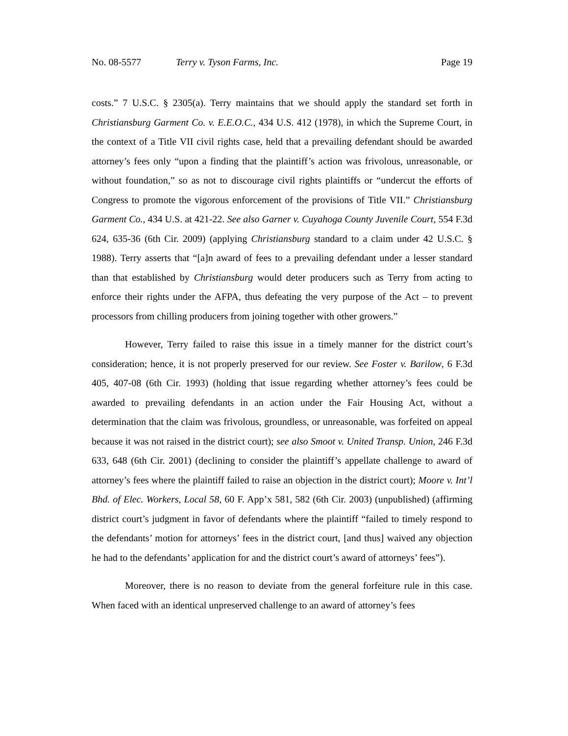No. 08-5577 Terry v. Tyson Farms, Inc. Page 19
costs.” 7 U.S.C. § 2305(a). Terry maintains that we should apply the standard set forth in Christiansburg Garment Co. v. E.E.O.C., 434 U.S. 412 (1978), in which the Supreme Court, in the context of a Title VII civil rights case, held that a prevailing defendant should be awarded attorney’s fees only “upon a finding that the plaintiff’s action was frivolous, unreasonable, or without foundation,” so as not to discourage civil rights plaintiffs or “undercut the efforts of Congress to promote the vigorous enforcement of the provisions of Title VII.” Christiansburg Garment Co., 434 U.S. at 421-22. See also Garner v. Cuyahoga County Juvenile Court, 554 F.3d 624, 635-36 (6th Cir. 2009) (applying Christiansburg standard to a claim under 42 U.S.C. § 1988). Terry asserts that “[a]n award of fees to a prevailing defendant under a lesser standard than that established by Christiansburg would deter producers such as Terry from acting to enforce their rights under the AFPA, thus defeating the very purpose of the Act – to prevent processors from chilling producers from joining together with other growers.”
However, Terry failed to raise this issue in a timely manner for the district court’s consideration; hence, it is not properly preserved for our review. See Foster v. Barilow, 6 F.3d 405, 407-08 (6th Cir. 1993) (holding that issue regarding whether attorney’s fees could be awarded to prevailing defendants in an action under the Fair Housing Act, without a determination that the claim was frivolous, groundless, or unreasonable, was forfeited on appeal because it was not raised in the district court); see also Smoot v. United Transp. Union, 246 F.3d 633, 648 (6th Cir. 2001) (declining to consider the plaintiff’s appellate challenge to award of attorney’s fees where the plaintiff failed to raise an objection in the district court); Moore v. Int’l Bhd. of Elec. Workers, Local 58, 60 F. App’x 581, 582 (6th Cir. 2003) (unpublished) (affirming district court’s judgment in favor of defendants where the plaintiff “failed to timely respond to the defendants’ motion for attorneys’ fees in the district court, [and thus] waived any objection he had to the defendants’ application for and the district court’s award of attorneys’ fees”).
Moreover, there is no reason to deviate from the general forfeiture rule in this case. When faced with an identical unpreserved challenge to an award of attorney’s fees